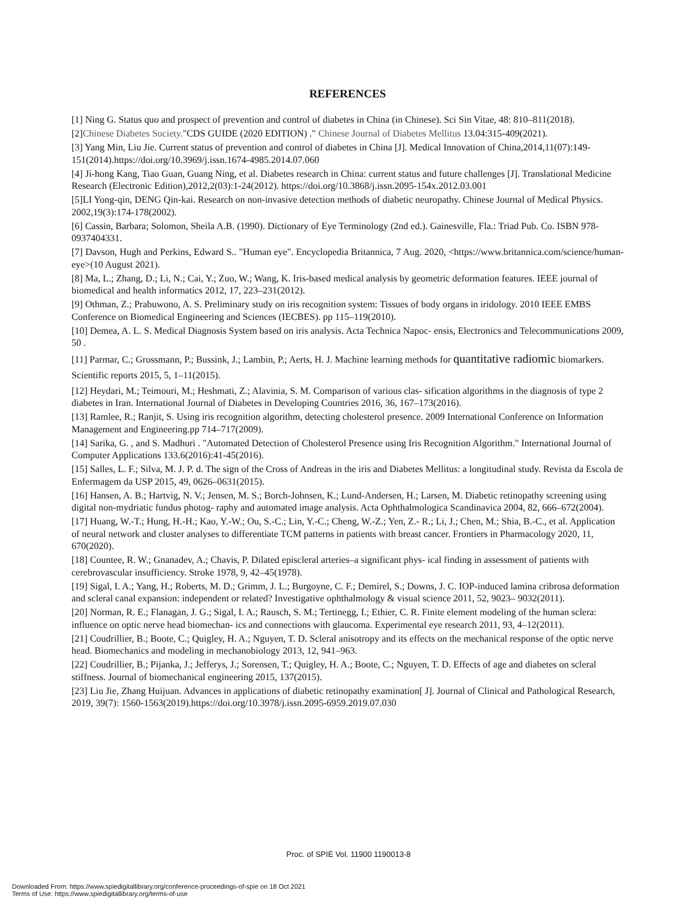REFERENCES
[1] Ning G. Status quo and prospect of prevention and control of diabetes in China (in Chinese). Sci Sin Vitae, 48: 810–811(2018).
[2]Chinese Diabetes Society."CDS GUIDE (2020 EDITION) ." Chinese Journal of Diabetes Mellitus 13.04:315-409(2021).
[3] Yang Min, Liu Jie. Current status of prevention and control of diabetes in China [J]. Medical Innovation of China,2014,11(07):149-151(2014).https://doi.org/10.3969/j.issn.1674-4985.2014.07.060
[4] Ji-hong Kang, Tiao Guan, Guang Ning, et al. Diabetes research in China: current status and future challenges [J]. Translational Medicine Research (Electronic Edition),2012,2(03):1-24(2012). https://doi.org/10.3868/j.issn.2095-154x.2012.03.001
[5]LI Yong-qin, DENG Qin-kai. Research on non-invasive detection methods of diabetic neuropathy. Chinese Journal of Medical Physics. 2002,19(3):174-178(2002).
[6] Cassin, Barbara; Solomon, Sheila A.B. (1990). Dictionary of Eye Terminology (2nd ed.). Gainesville, Fla.: Triad Pub. Co. ISBN 978-0937404331.
[7] Davson, Hugh and Perkins, Edward S.. "Human eye". Encyclopedia Britannica, 7 Aug. 2020, <https://www.britannica.com/science/human-eye>(10 August 2021).
[8] Ma, L.; Zhang, D.; Li, N.; Cai, Y.; Zuo, W.; Wang, K. Iris-based medical analysis by geometric deformation features. IEEE journal of biomedical and health informatics 2012, 17, 223–231(2012).
[9] Othman, Z.; Prabuwono, A. S. Preliminary study on iris recognition system: Tissues of body organs in iridology. 2010 IEEE EMBS Conference on Biomedical Engineering and Sciences (IECBES). pp 115–119(2010).
[10] Demea, A. L. S. Medical Diagnosis System based on iris analysis. Acta Technica Napoc- ensis, Electronics and Telecommunications 2009, 50 .
[11] Parmar, C.; Grossmann, P.; Bussink, J.; Lambin, P.; Aerts, H. J. Machine learning methods for quantitative radiomic biomarkers. Scientific reports 2015, 5, 1–11(2015).
[12] Heydari, M.; Teimouri, M.; Heshmati, Z.; Alavinia, S. M. Comparison of various clas- sification algorithms in the diagnosis of type 2 diabetes in Iran. International Journal of Diabetes in Developing Countries 2016, 36, 167–173(2016).
[13] Ramlee, R.; Ranjit, S. Using iris recognition algorithm, detecting cholesterol presence. 2009 International Conference on Information Management and Engineering.pp 714–717(2009).
[14] Sarika, G. , and S. Madhuri . "Automated Detection of Cholesterol Presence using Iris Recognition Algorithm." International Journal of Computer Applications 133.6(2016):41-45(2016).
[15] Salles, L. F.; Silva, M. J. P. d. The sign of the Cross of Andreas in the iris and Diabetes Mellitus: a longitudinal study. Revista da Escola de Enfermagem da USP 2015, 49, 0626–0631(2015).
[16] Hansen, A. B.; Hartvig, N. V.; Jensen, M. S.; Borch-Johnsen, K.; Lund-Andersen, H.; Larsen, M. Diabetic retinopathy screening using digital non-mydriatic fundus photog- raphy and automated image analysis. Acta Ophthalmologica Scandinavica 2004, 82, 666–672(2004).
[17] Huang, W.-T.; Hung, H.-H.; Kao, Y.-W.; Ou, S.-C.; Lin, Y.-C.; Cheng, W.-Z.; Yen, Z.- R.; Li, J.; Chen, M.; Shia, B.-C., et al. Application of neural network and cluster analyses to differentiate TCM patterns in patients with breast cancer. Frontiers in Pharmacology 2020, 11, 670(2020).
[18] Countee, R. W.; Gnanadev, A.; Chavis, P. Dilated episcleral arteries–a significant phys- ical finding in assessment of patients with cerebrovascular insufficiency. Stroke 1978, 9, 42–45(1978).
[19] Sigal, I. A.; Yang, H.; Roberts, M. D.; Grimm, J. L.; Burgoyne, C. F.; Demirel, S.; Downs, J. C. IOP-induced lamina cribrosa deformation and scleral canal expansion: independent or related? Investigative ophthalmology & visual science 2011, 52, 9023– 9032(2011).
[20] Norman, R. E.; Flanagan, J. G.; Sigal, I. A.; Rausch, S. M.; Tertinegg, I.; Ethier, C. R. Finite element modeling of the human sclera: influence on optic nerve head biomechan- ics and connections with glaucoma. Experimental eye research 2011, 93, 4–12(2011).
[21] Coudrillier, B.; Boote, C.; Quigley, H. A.; Nguyen, T. D. Scleral anisotropy and its effects on the mechanical response of the optic nerve head. Biomechanics and modeling in mechanobiology 2013, 12, 941–963.
[22] Coudrillier, B.; Pijanka, J.; Jefferys, J.; Sorensen, T.; Quigley, H. A.; Boote, C.; Nguyen, T. D. Effects of age and diabetes on scleral stiffness. Journal of biomechanical engineering 2015, 137(2015).
[23] Liu Jie, Zhang Huijuan. Advances in applications of diabetic retinopathy examination[ J]. Journal of Clinical and Pathological Research, 2019, 39(7): 1560-1563(2019).https://doi.org/10.3978/j.issn.2095-6959.2019.07.030
Proc. of SPIE Vol. 11900 1190013-8
Downloaded From: https://www.spiedigitallibrary.org/conference-proceedings-of-spie on 18 Oct 2021
Terms of Use: https://www.spiedigitallibrary.org/terms-of-use